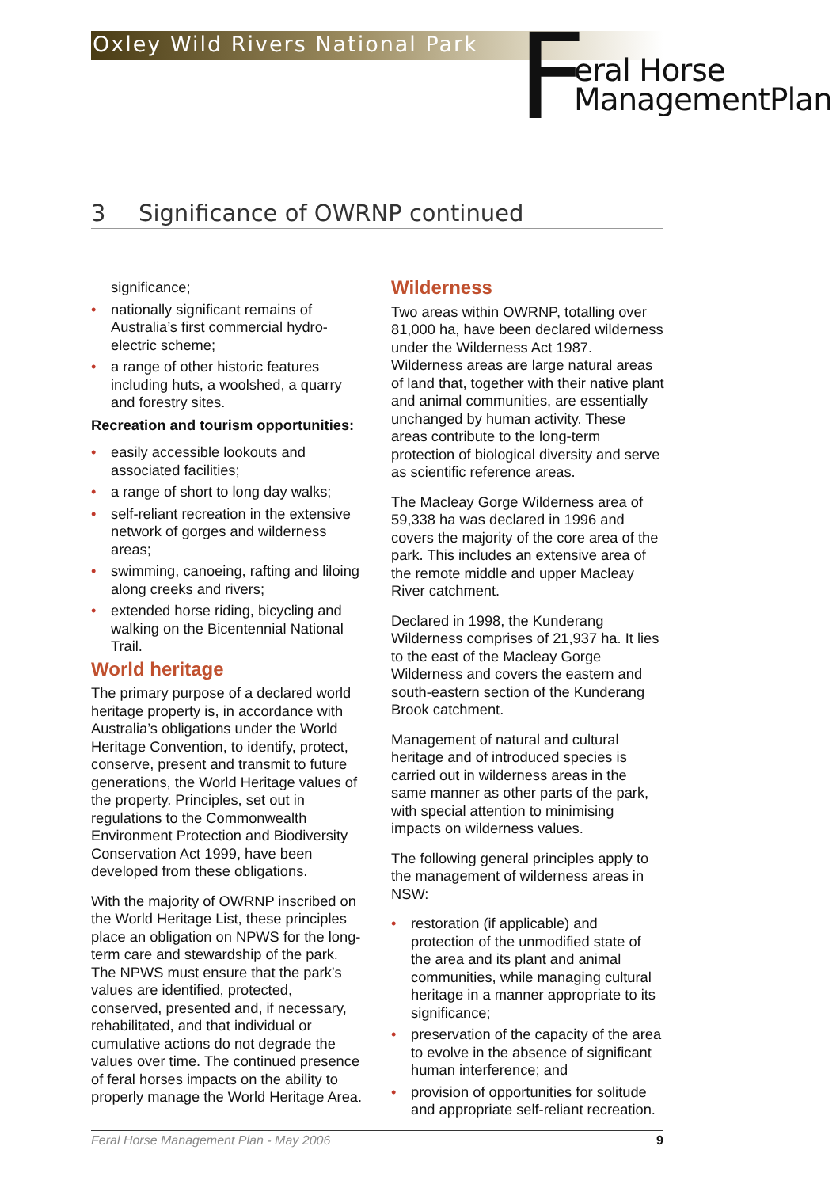Oxley Wild Rivers National Park
F
eral Horse
ManagementPlan
3 Significance of OWRNP continued
significance;
• nationally significant remains of Australia’s first commercial hydro-electric scheme;
• a range of other historic features including huts, a woolshed, a quarry and forestry sites.
Recreation and tourism opportunities:
• easily accessible lookouts and associated facilities;
• a range of short to long day walks;
• self-reliant recreation in the extensive network of gorges and wilderness areas;
• swimming, canoeing, rafting and liloing along creeks and rivers;
• extended horse riding, bicycling and walking on the Bicentennial National Trail.
World heritage
The primary purpose of a declared world heritage property is, in accordance with Australia’s obligations under the World Heritage Convention, to identify, protect, conserve, present and transmit to future generations, the World Heritage values of the property. Principles, set out in regulations to the Commonwealth Environment Protection and Biodiversity Conservation Act 1999, have been developed from these obligations.
With the majority of OWRNP inscribed on the World Heritage List, these principles place an obligation on NPWS for the long-term care and stewardship of the park. The NPWS must ensure that the park’s values are identified, protected, conserved, presented and, if necessary, rehabilitated, and that individual or cumulative actions do not degrade the values over time. The continued presence of feral horses impacts on the ability to properly manage the World Heritage Area.
Wilderness
Two areas within OWRNP, totalling over 81,000 ha, have been declared wilderness under the Wilderness Act 1987. Wilderness areas are large natural areas of land that, together with their native plant and animal communities, are essentially unchanged by human activity. These areas contribute to the long-term protection of biological diversity and serve as scientific reference areas.
The Macleay Gorge Wilderness area of 59,338 ha was declared in 1996 and covers the majority of the core area of the park. This includes an extensive area of the remote middle and upper Macleay River catchment.
Declared in 1998, the Kunderang Wilderness comprises of 21,937 ha. It lies to the east of the Macleay Gorge Wilderness and covers the eastern and south-eastern section of the Kunderang Brook catchment.
Management of natural and cultural heritage and of introduced species is carried out in wilderness areas in the same manner as other parts of the park, with special attention to minimising impacts on wilderness values.
The following general principles apply to the management of wilderness areas in NSW:
• restoration (if applicable) and protection of the unmodified state of the area and its plant and animal communities, while managing cultural heritage in a manner appropriate to its significance;
• preservation of the capacity of the area to evolve in the absence of significant human interference; and
• provision of opportunities for solitude and appropriate self-reliant recreation.
Feral Horse Management Plan - May 2006 9